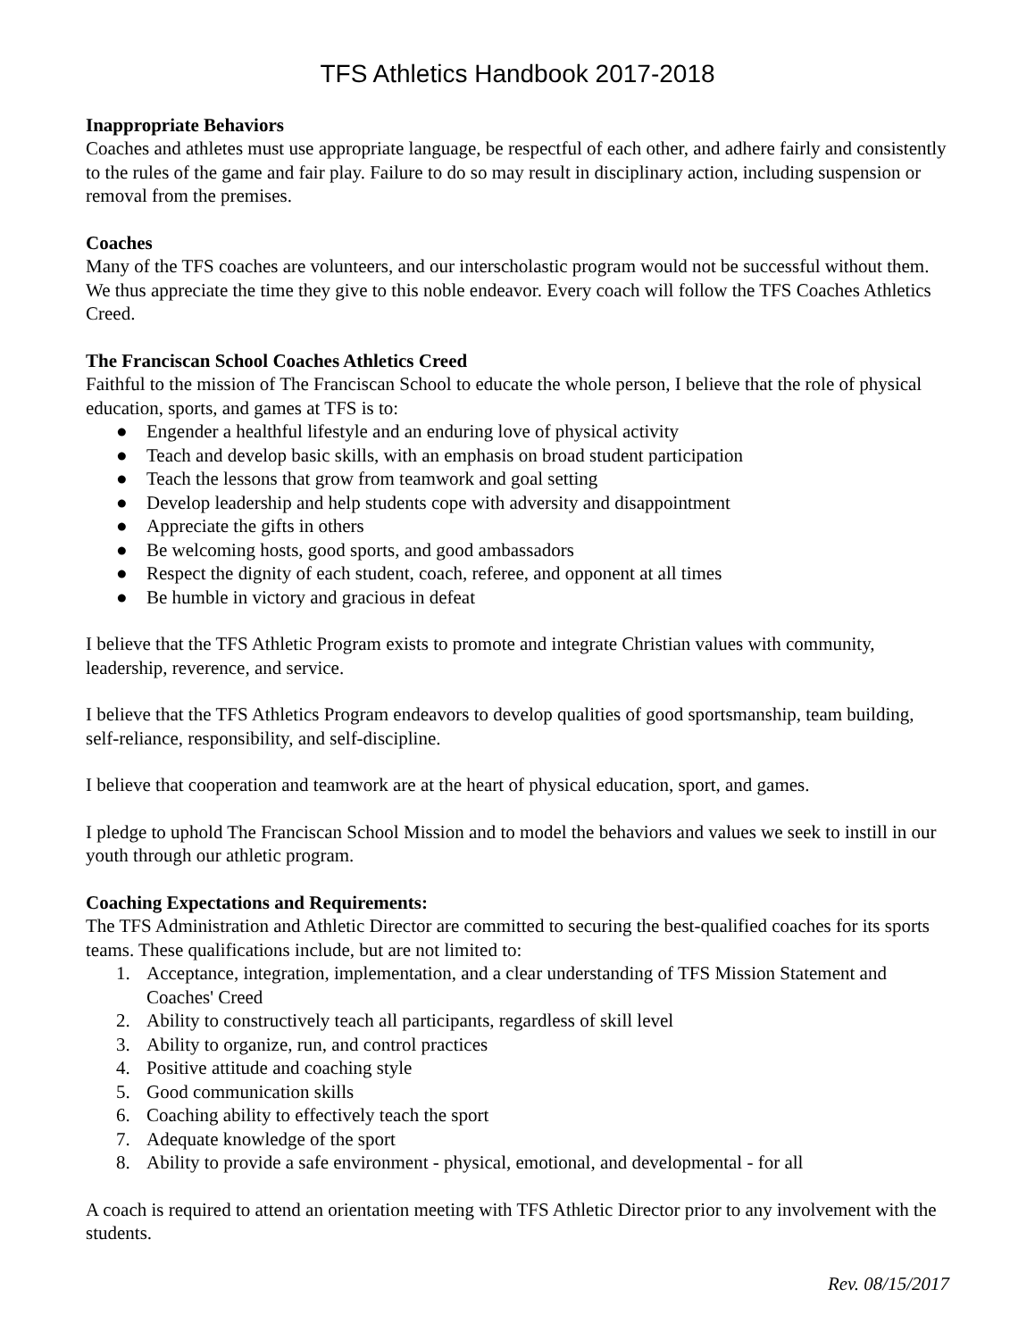TFS Athletics Handbook 2017-2018
Inappropriate Behaviors
Coaches and athletes must use appropriate language, be respectful of each other, and adhere fairly and consistently to the rules of the game and fair play. Failure to do so may result in disciplinary action, including suspension or removal from the premises.
Coaches
Many of the TFS coaches are volunteers, and our interscholastic program would not be successful without them. We thus appreciate the time they give to this noble endeavor. Every coach will follow the TFS Coaches Athletics Creed.
The Franciscan School Coaches Athletics Creed
Faithful to the mission of The Franciscan School to educate the whole person, I believe that the role of physical education, sports, and games at TFS is to:
● Engender a healthful lifestyle and an enduring love of physical activity
● Teach and develop basic skills, with an emphasis on broad student participation
● Teach the lessons that grow from teamwork and goal setting
● Develop leadership and help students cope with adversity and disappointment
● Appreciate the gifts in others
● Be welcoming hosts, good sports, and good ambassadors
● Respect the dignity of each student, coach, referee, and opponent at all times
● Be humble in victory and gracious in defeat
I believe that the TFS Athletic Program exists to promote and integrate Christian values with community, leadership, reverence, and service.
I believe that the TFS Athletics Program endeavors to develop qualities of good sportsmanship, team building, self-reliance, responsibility, and self-discipline.
I believe that cooperation and teamwork are at the heart of physical education, sport, and games.
I pledge to uphold The Franciscan School Mission and to model the behaviors and values we seek to instill in our youth through our athletic program.
Coaching Expectations and Requirements:
The TFS Administration and Athletic Director are committed to securing the best-qualified coaches for its sports teams. These qualifications include, but are not limited to:
1. Acceptance, integration, implementation, and a clear understanding of TFS Mission Statement and Coaches' Creed
2. Ability to constructively teach all participants, regardless of skill level
3. Ability to organize, run, and control practices
4. Positive attitude and coaching style
5. Good communication skills
6. Coaching ability to effectively teach the sport
7. Adequate knowledge of the sport
8. Ability to provide a safe environment - physical, emotional, and developmental - for all
A coach is required to attend an orientation meeting with TFS Athletic Director prior to any involvement with the students.
Rev. 08/15/2017